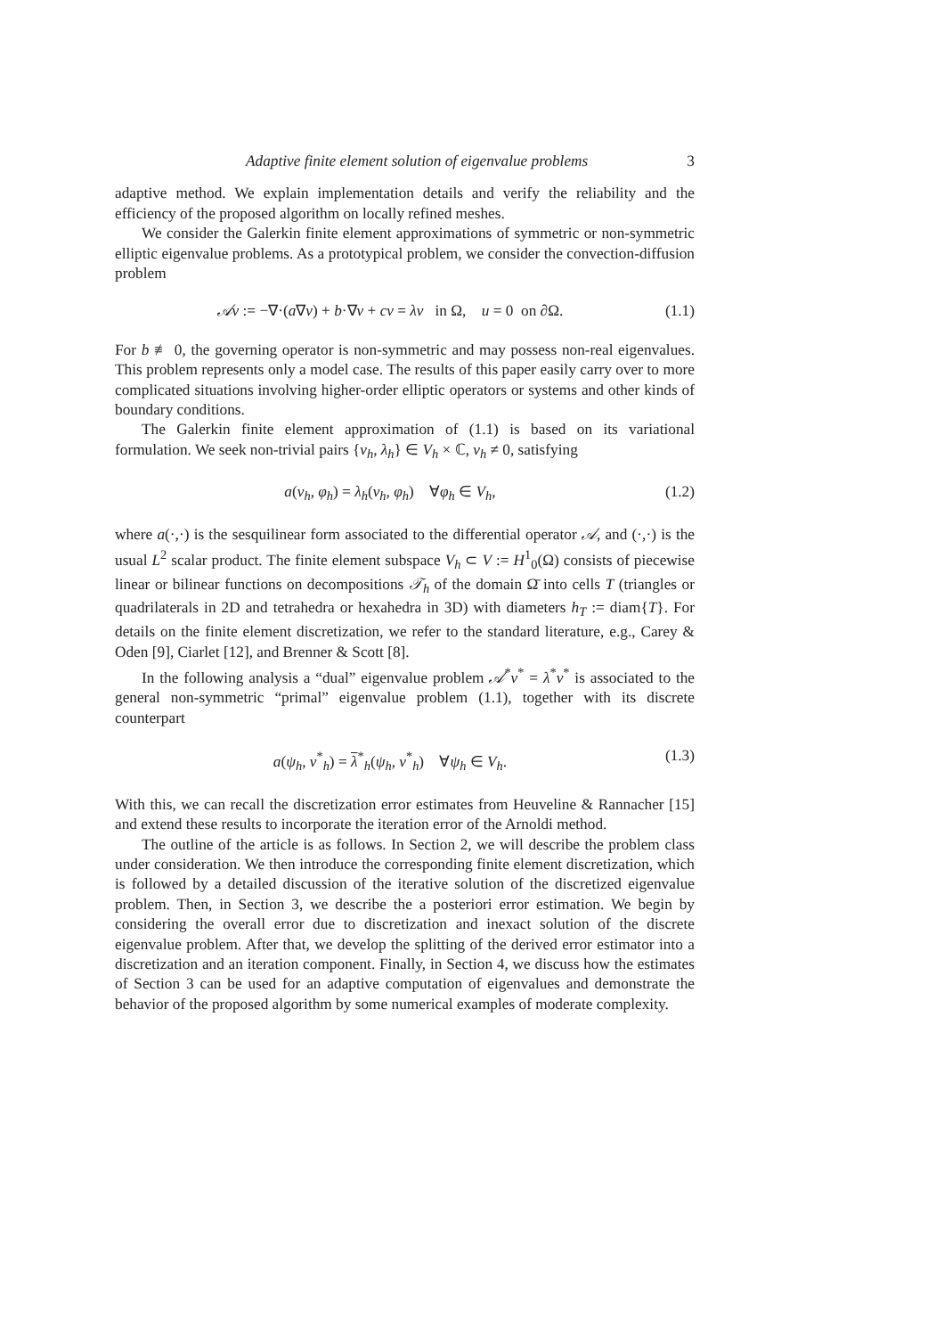Adaptive finite element solution of eigenvalue problems 3
adaptive method. We explain implementation details and verify the reliability and the efficiency of the proposed algorithm on locally refined meshes.
We consider the Galerkin finite element approximations of symmetric or non-symmetric elliptic eigenvalue problems. As a prototypical problem, we consider the convection-diffusion problem
𝒜v := −∇·(a∇v) + b·∇v + cv = λv in Ω, u = 0 on ∂Ω. (1.1)
For b ≢ 0, the governing operator is non-symmetric and may possess non-real eigenvalues. This problem represents only a model case. The results of this paper easily carry over to more complicated situations involving higher-order elliptic operators or systems and other kinds of boundary conditions.
The Galerkin finite element approximation of (1.1) is based on its variational formulation. We seek non-trivial pairs {v<sub>h</sub>, λ<sub>h</sub>} ∈ V<sub>h</sub> × ℂ, v<sub>h</sub> ≠ 0, satisfying
a(v<sub>h</sub>, φ<sub>h</sub>) = λ<sub>h</sub>(v<sub>h</sub>, φ<sub>h</sub>) ∀φ<sub>h</sub> ∈ V<sub>h</sub>, (1.2)
where a(·,·) is the sesquilinear form associated to the differential operator 𝒜, and (·,·) is the usual L<sup>2</sup> scalar product. The finite element subspace V<sub>h</sub> ⊂ V := H<sup>1</sup><sub>0</sub>(Ω) consists of piecewise linear or bilinear functions on decompositions 𝒯<sub>h</sub> of the domain Ω̄ into cells T (triangles or quadrilaterals in 2D and tetrahedra or hexahedra in 3D) with diameters h<sub>T</sub> := diam{T}. For details on the finite element discretization, we refer to the standard literature, e.g., Carey & Oden [9], Ciarlet [12], and Brenner & Scott [8].
In the following analysis a “dual” eigenvalue problem 𝒜<sup>*</sup>v<sup>*</sup> = λ<sup>*</sup>v<sup>*</sup> is associated to the general non-symmetric “primal” eigenvalue problem (1.1), together with its discrete counterpart
a(ψ<sub>h</sub>, v<sup>*</sup><sub>h</sub>) = λ<sup>*</sup><sub>h</sub>(ψ<sub>h</sub>, v<sup>*</sup><sub>h</sub>) ∀ψ<sub>h</sub> ∈ V<sub>h</sub>. (1.3)
With this, we can recall the discretization error estimates from Heuveline & Rannacher [15] and extend these results to incorporate the iteration error of the Arnoldi method.
The outline of the article is as follows. In Section 2, we will describe the problem class under consideration. We then introduce the corresponding finite element discretization, which is followed by a detailed discussion of the iterative solution of the discretized eigenvalue problem. Then, in Section 3, we describe the a posteriori error estimation. We begin by considering the overall error due to discretization and inexact solution of the discrete eigenvalue problem. After that, we develop the splitting of the derived error estimator into a discretization and an iteration component. Finally, in Section 4, we discuss how the estimates of Section 3 can be used for an adaptive computation of eigenvalues and demonstrate the behavior of the proposed algorithm by some numerical examples of moderate complexity.